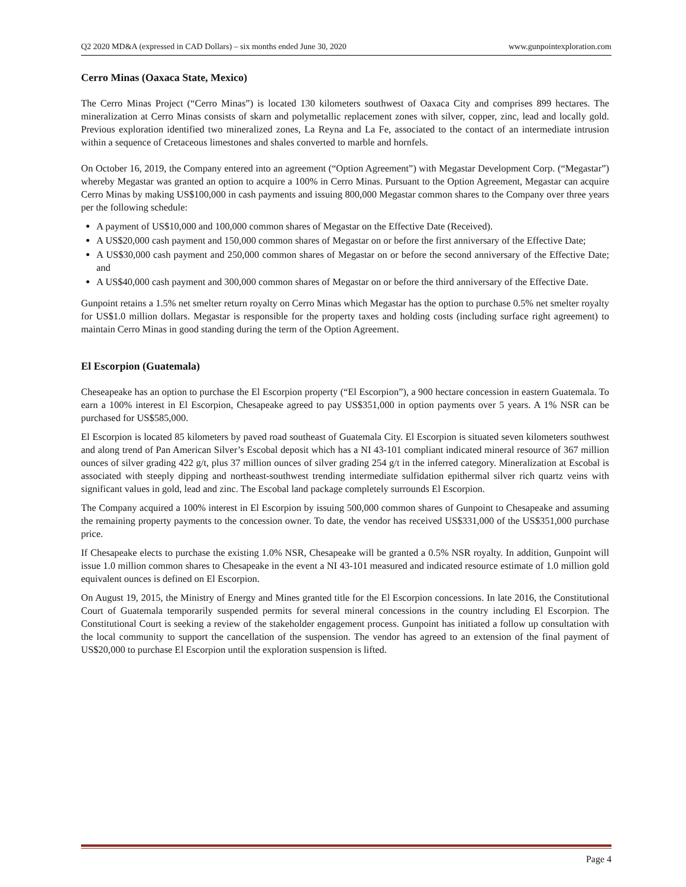Q2 2020 MD&A (expressed in CAD Dollars) – six months ended June 30, 2020 www.gunpointexploration.com
Cerro Minas (Oaxaca State, Mexico)
The Cerro Minas Project (“Cerro Minas”) is located 130 kilometers southwest of Oaxaca City and comprises 899 hectares. The mineralization at Cerro Minas consists of skarn and polymetallic replacement zones with silver, copper, zinc, lead and locally gold. Previous exploration identified two mineralized zones, La Reyna and La Fe, associated to the contact of an intermediate intrusion within a sequence of Cretaceous limestones and shales converted to marble and hornfels.
On October 16, 2019, the Company entered into an agreement (“Option Agreement”) with Megastar Development Corp. (“Megastar”) whereby Megastar was granted an option to acquire a 100% in Cerro Minas. Pursuant to the Option Agreement, Megastar can acquire Cerro Minas by making US$100,000 in cash payments and issuing 800,000 Megastar common shares to the Company over three years per the following schedule:
A payment of US$10,000 and 100,000 common shares of Megastar on the Effective Date (Received).
A US$20,000 cash payment and 150,000 common shares of Megastar on or before the first anniversary of the Effective Date;
A US$30,000 cash payment and 250,000 common shares of Megastar on or before the second anniversary of the Effective Date; and
A US$40,000 cash payment and 300,000 common shares of Megastar on or before the third anniversary of the Effective Date.
Gunpoint retains a 1.5% net smelter return royalty on Cerro Minas which Megastar has the option to purchase 0.5% net smelter royalty for US$1.0 million dollars. Megastar is responsible for the property taxes and holding costs (including surface right agreement) to maintain Cerro Minas in good standing during the term of the Option Agreement.
El Escorpion (Guatemala)
Cheseapeake has an option to purchase the El Escorpion property (“El Escorpion”), a 900 hectare concession in eastern Guatemala. To earn a 100% interest in El Escorpion, Chesapeake agreed to pay US$351,000 in option payments over 5 years. A 1% NSR can be purchased for US$585,000.
El Escorpion is located 85 kilometers by paved road southeast of Guatemala City. El Escorpion is situated seven kilometers southwest and along trend of Pan American Silver’s Escobal deposit which has a NI 43-101 compliant indicated mineral resource of 367 million ounces of silver grading 422 g/t, plus 37 million ounces of silver grading 254 g/t in the inferred category. Mineralization at Escobal is associated with steeply dipping and northeast-southwest trending intermediate sulfidation epithermal silver rich quartz veins with significant values in gold, lead and zinc. The Escobal land package completely surrounds El Escorpion.
The Company acquired a 100% interest in El Escorpion by issuing 500,000 common shares of Gunpoint to Chesapeake and assuming the remaining property payments to the concession owner. To date, the vendor has received US$331,000 of the US$351,000 purchase price.
If Chesapeake elects to purchase the existing 1.0% NSR, Chesapeake will be granted a 0.5% NSR royalty. In addition, Gunpoint will issue 1.0 million common shares to Chesapeake in the event a NI 43-101 measured and indicated resource estimate of 1.0 million gold equivalent ounces is defined on El Escorpion.
On August 19, 2015, the Ministry of Energy and Mines granted title for the El Escorpion concessions. In late 2016, the Constitutional Court of Guatemala temporarily suspended permits for several mineral concessions in the country including El Escorpion. The Constitutional Court is seeking a review of the stakeholder engagement process. Gunpoint has initiated a follow up consultation with the local community to support the cancellation of the suspension. The vendor has agreed to an extension of the final payment of US$20,000 to purchase El Escorpion until the exploration suspension is lifted.
Page 4